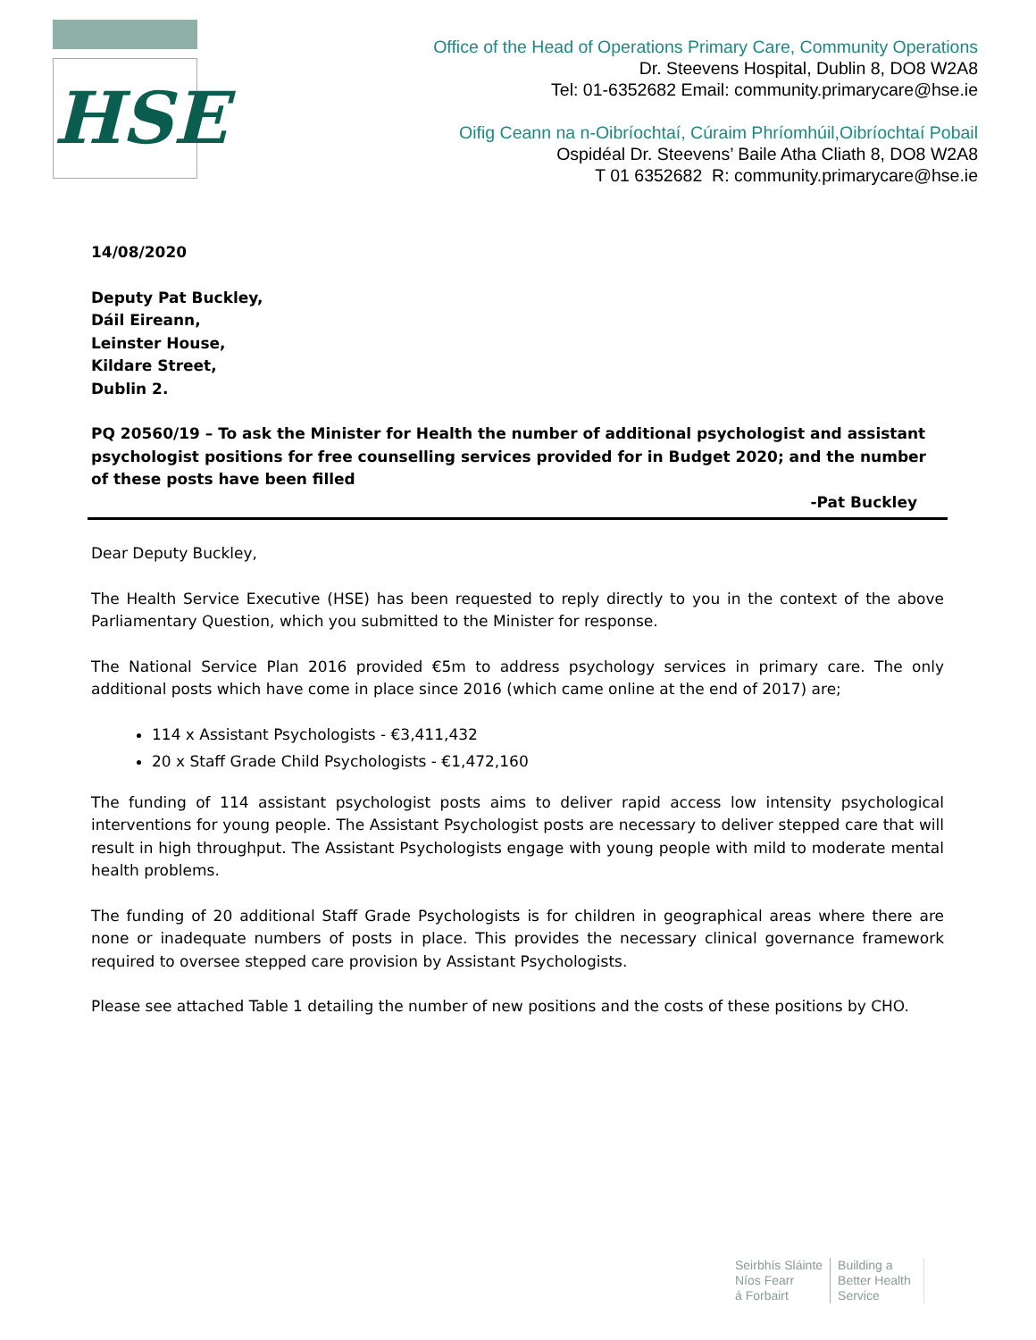HSE
Office of the Head of Operations Primary Care, Community Operations
Dr. Steevens Hospital, Dublin 8, DO8 W2A8
Tel: 01-6352682 Email: community.primarycare@hse.ie
Oifig Ceann na n-Oibríochtaí, Cúraim Phríomhúil,Oibríochtaí Pobail
Ospidéal Dr. Steevens’ Baile Atha Cliath 8, DO8 W2A8
T 01 6352682 R: community.primarycare@hse.ie
14/08/2020
Deputy Pat Buckley,
Dáil Eireann,
Leinster House,
Kildare Street,
Dublin 2.
PQ 20560/19 – To ask the Minister for Health the number of additional psychologist and assistant psychologist positions for free counselling services provided for in Budget 2020; and the number of these posts have been filled
-Pat Buckley
Dear Deputy Buckley,
The Health Service Executive (HSE) has been requested to reply directly to you in the context of the above Parliamentary Question, which you submitted to the Minister for response.
The National Service Plan 2016 provided €5m to address psychology services in primary care. The only additional posts which have come in place since 2016 (which came online at the end of 2017) are;
114 x Assistant Psychologists - €3,411,432
20 x Staff Grade Child Psychologists - €1,472,160
The funding of 114 assistant psychologist posts aims to deliver rapid access low intensity psychological interventions for young people. The Assistant Psychologist posts are necessary to deliver stepped care that will result in high throughput. The Assistant Psychologists engage with young people with mild to moderate mental health problems.
The funding of 20 additional Staff Grade Psychologists is for children in geographical areas where there are none or inadequate numbers of posts in place. This provides the necessary clinical governance framework required to oversee stepped care provision by Assistant Psychologists.
Please see attached Table 1 detailing the number of new positions and the costs of these positions by CHO.
Seirbhís Sláinte
Níos Fearr
á Forbairt
Building a
Better Health
Service